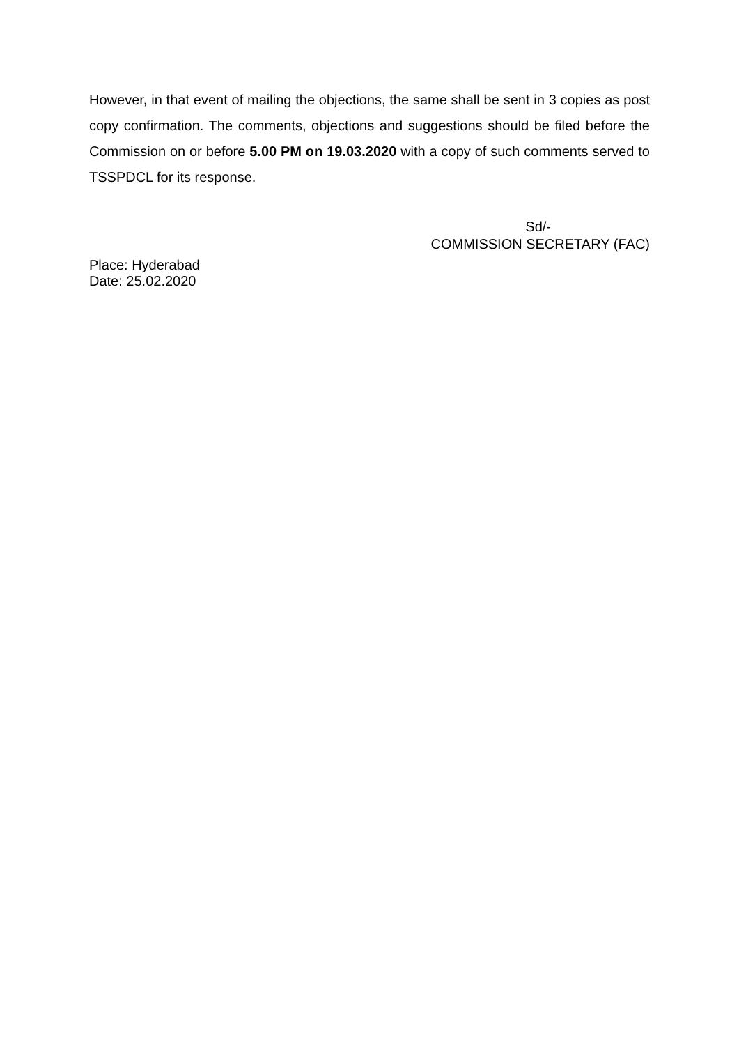However, in that event of mailing the objections, the same shall be sent in 3 copies as post copy confirmation. The comments, objections and suggestions should be filed before the Commission on or before 5.00 PM on 19.03.2020 with a copy of such comments served to TSSPDCL for its response.
Sd/-
COMMISSION SECRETARY (FAC)
Place: Hyderabad
Date: 25.02.2020